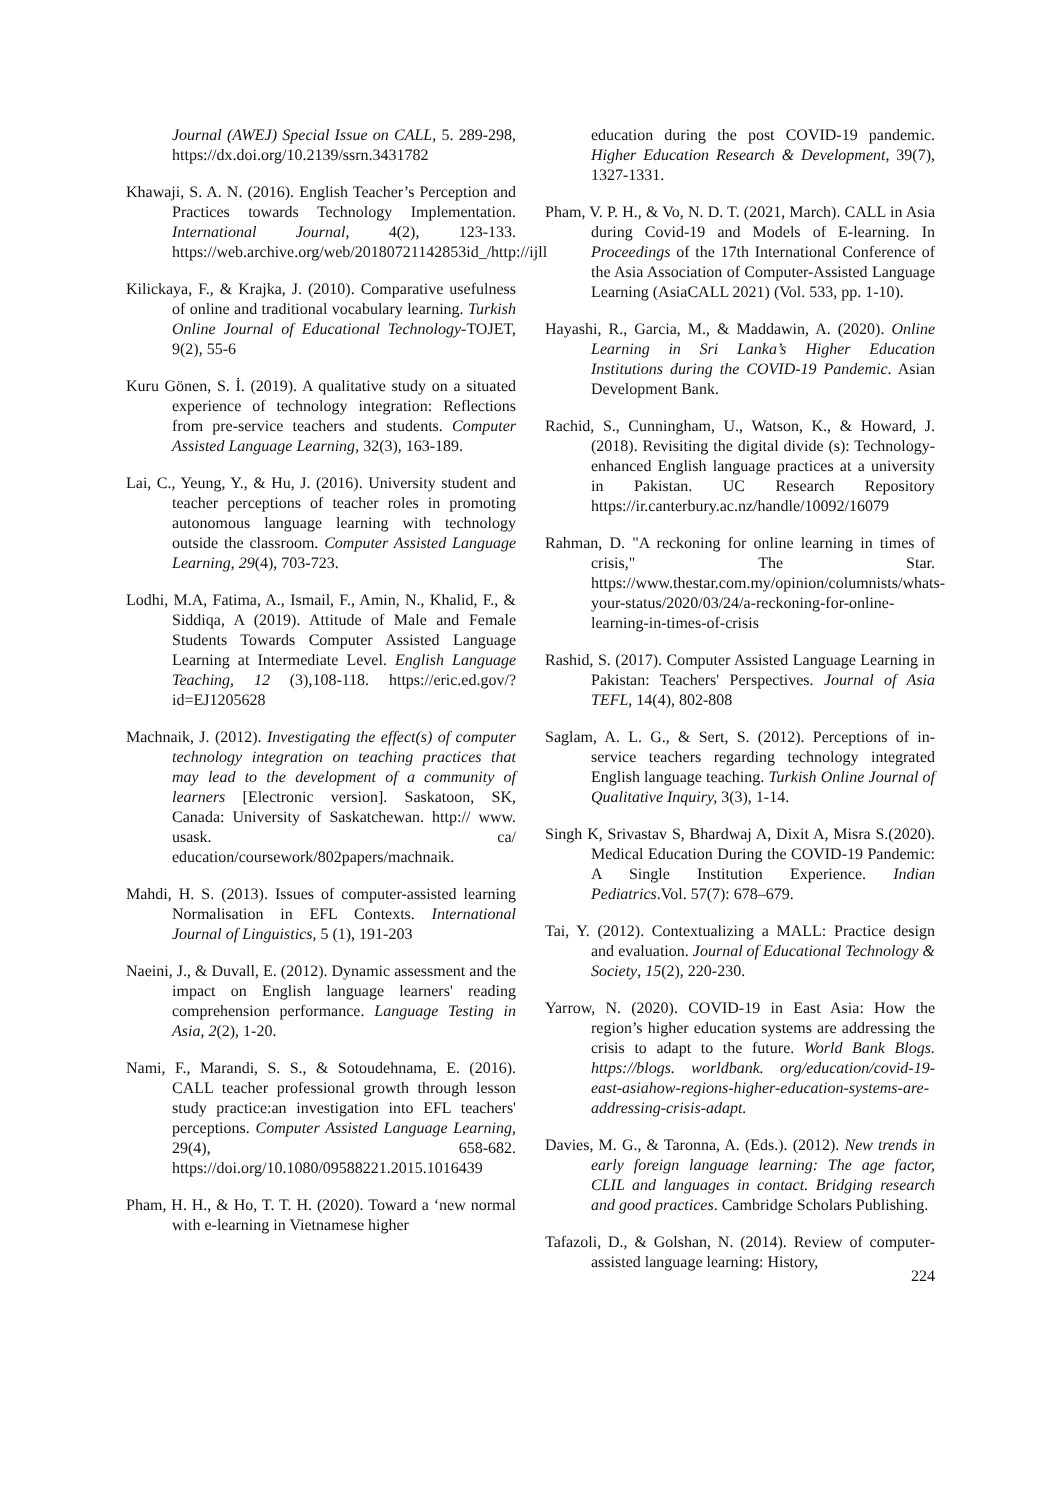Journal (AWEJ) Special Issue on CALL, 5. 289-298, https://dx.doi.org/10.2139/ssrn.3431782
Khawaji, S. A. N. (2016). English Teacher’s Perception and Practices towards Technology Implementation. International Journal, 4(2), 123-133. https://web.archive.org/web/20180721142853id_/http://ijll
Kilickaya, F., & Krajka, J. (2010). Comparative usefulness of online and traditional vocabulary learning. Turkish Online Journal of Educational Technology-TOJET, 9(2), 55-6
Kuru Gönen, S. İ. (2019). A qualitative study on a situated experience of technology integration: Reflections from pre-service teachers and students. Computer Assisted Language Learning, 32(3), 163-189.
Lai, C., Yeung, Y., & Hu, J. (2016). University student and teacher perceptions of teacher roles in promoting autonomous language learning with technology outside the classroom. Computer Assisted Language Learning, 29(4), 703-723.
Lodhi, M.A, Fatima, A., Ismail, F., Amin, N., Khalid, F., & Siddiqa, A (2019). Attitude of Male and Female Students Towards Computer Assisted Language Learning at Intermediate Level. English Language Teaching, 12 (3),108-118. https://eric.ed.gov/?id=EJ1205628
Machnaik, J. (2012). Investigating the effect(s) of computer technology integration on teaching practices that may lead to the development of a community of learners [Electronic version]. Saskatoon, SK, Canada: University of Saskatchewan. http:// www. usask. ca/ education/coursework/802papers/machnaik.
Mahdi, H. S. (2013). Issues of computer-assisted learning Normalisation in EFL Contexts. International Journal of Linguistics, 5 (1), 191-203
Naeini, J., & Duvall, E. (2012). Dynamic assessment and the impact on English language learners' reading comprehension performance. Language Testing in Asia, 2(2), 1-20.
Nami, F., Marandi, S. S., & Sotoudehnama, E. (2016). CALL teacher professional growth through lesson study practice:an investigation into EFL teachers' perceptions. Computer Assisted Language Learning, 29(4), 658-682. https://doi.org/10.1080/09588221.2015.1016439
Pham, H. H., & Ho, T. T. H. (2020). Toward a ‘new normal with e-learning in Vietnamese higher
education during the post COVID-19 pandemic. Higher Education Research & Development, 39(7), 1327-1331.
Pham, V. P. H., & Vo, N. D. T. (2021, March). CALL in Asia during Covid-19 and Models of E-learning. In Proceedings of the 17th International Conference of the Asia Association of Computer-Assisted Language Learning (AsiaCALL 2021) (Vol. 533, pp. 1-10).
Hayashi, R., Garcia, M., & Maddawin, A. (2020). Online Learning in Sri Lanka’s Higher Education Institutions during the COVID-19 Pandemic. Asian Development Bank.
Rachid, S., Cunningham, U., Watson, K., & Howard, J. (2018). Revisiting the digital divide (s): Technology-enhanced English language practices at a university in Pakistan. UC Research Repository https://ir.canterbury.ac.nz/handle/10092/16079
Rahman, D. "A reckoning for online learning in times of crisis," The Star. https://www.thestar.com.my/opinion/columnists/whats-your-status/2020/03/24/a-reckoning-for-online-learning-in-times-of-crisis
Rashid, S. (2017). Computer Assisted Language Learning in Pakistan: Teachers' Perspectives. Journal of Asia TEFL, 14(4), 802-808
Saglam, A. L. G., & Sert, S. (2012). Perceptions of in-service teachers regarding technology integrated English language teaching. Turkish Online Journal of Qualitative Inquiry, 3(3), 1-14.
Singh K, Srivastav S, Bhardwaj A, Dixit A, Misra S.(2020). Medical Education During the COVID-19 Pandemic: A Single Institution Experience. Indian Pediatrics.Vol. 57(7): 678–679.
Tai, Y. (2012). Contextualizing a MALL: Practice design and evaluation. Journal of Educational Technology & Society, 15(2), 220-230.
Yarrow, N. (2020). COVID-19 in East Asia: How the region’s higher education systems are addressing the crisis to adapt to the future. World Bank Blogs. https://blogs. worldbank. org/education/covid-19-east-asiahow-regions-higher-education-systems-are-addressing-crisis-adapt.
Davies, M. G., & Taronna, A. (Eds.). (2012). New trends in early foreign language learning: The age factor, CLIL and languages in contact. Bridging research and good practices. Cambridge Scholars Publishing.
Tafazoli, D., & Golshan, N. (2014). Review of computer-assisted language learning: History,
224